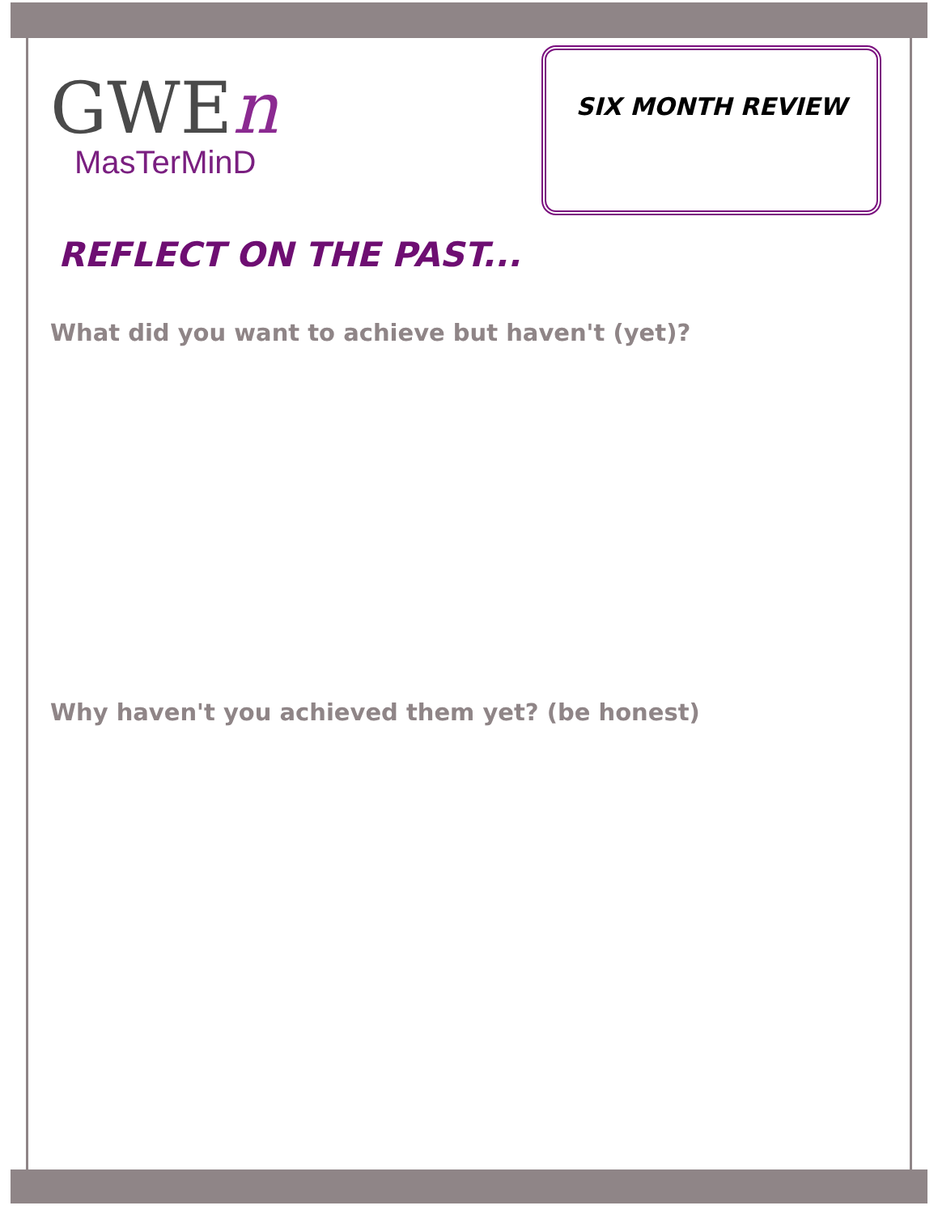GWEn
MasTerMinD
SIX MONTH REVIEW
REFLECT ON THE PAST...
What did you want to achieve but haven't (yet)?
Why haven't you achieved them yet? (be honest)